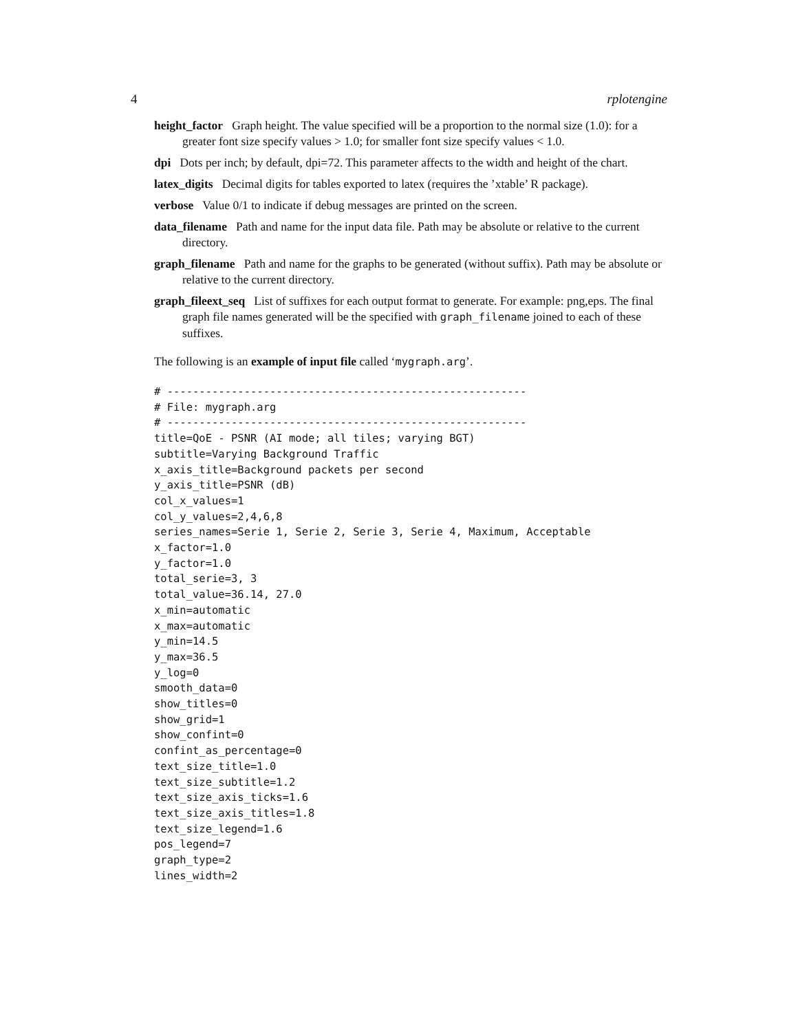4 rplotengine
height_factor Graph height. The value specified will be a proportion to the normal size (1.0): for a greater font size specify values > 1.0; for smaller font size specify values < 1.0.
dpi Dots per inch; by default, dpi=72. This parameter affects to the width and height of the chart.
latex_digits Decimal digits for tables exported to latex (requires the ’xtable’ R package).
verbose Value 0/1 to indicate if debug messages are printed on the screen.
data_filename Path and name for the input data file. Path may be absolute or relative to the current directory.
graph_filename Path and name for the graphs to be generated (without suffix). Path may be absolute or relative to the current directory.
graph_fileext_seq List of suffixes for each output format to generate. For example: png,eps. The final graph file names generated will be the specified with graph_filename joined to each of these suffixes.
The following is an example of input file called ‘mygraph.arg’.
# --------------------------------------------------------
# File: mygraph.arg
# --------------------------------------------------------
title=QoE - PSNR (AI mode; all tiles; varying BGT)
subtitle=Varying Background Traffic
x_axis_title=Background packets per second
y_axis_title=PSNR (dB)
col_x_values=1
col_y_values=2,4,6,8
series_names=Serie 1, Serie 2, Serie 3, Serie 4, Maximum, Acceptable
x_factor=1.0
y_factor=1.0
total_serie=3, 3
total_value=36.14, 27.0
x_min=automatic
x_max=automatic
y_min=14.5
y_max=36.5
y_log=0
smooth_data=0
show_titles=0
show_grid=1
show_confint=0
confint_as_percentage=0
text_size_title=1.0
text_size_subtitle=1.2
text_size_axis_ticks=1.6
text_size_axis_titles=1.8
text_size_legend=1.6
pos_legend=7
graph_type=2
lines_width=2